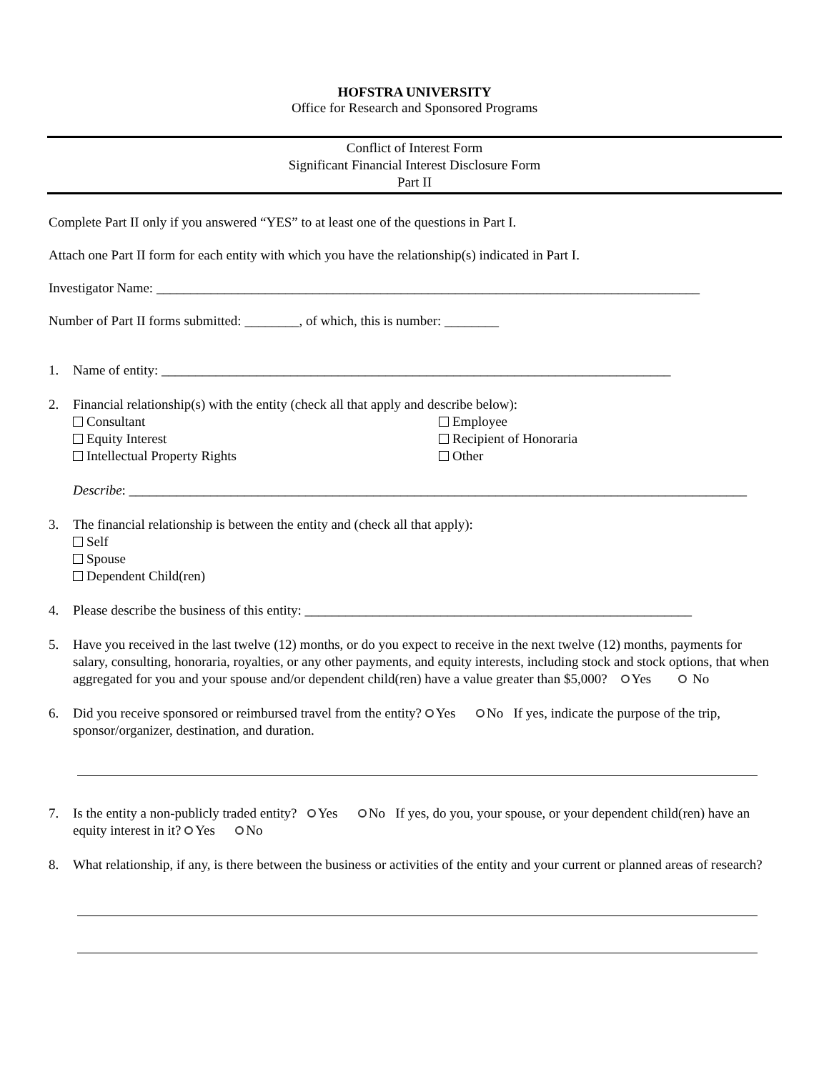HOFSTRA UNIVERSITY
Office for Research and Sponsored Programs
Conflict of Interest Form
Significant Financial Interest Disclosure Form
Part II
Complete Part II only if you answered “YES” to at least one of the questions in Part I.
Attach one Part II form for each entity with which you have the relationship(s) indicated in Part I.
Investigator Name: ________________________________________________________________________________
Number of Part II forms submitted: ________, of which, this is number: ________
1. Name of entity: ___________________________________________________________________________
2. Financial relationship(s) with the entity (check all that apply and describe below):
Consultant Employee Equity Interest Recipient of Honoraria Intellectual Property Rights Other
Describe: ___________________________________________________________________________________________
3. The financial relationship is between the entity and (check all that apply):
Self
Spouse
Dependent Child(ren)
4. Please describe the business of this entity: _________________________________________________________
5. Have you received in the last twelve (12) months, or do you expect to receive in the next twelve (12) months, payments for salary, consulting, honoraria, royalties, or any other payments, and equity interests, including stock and stock options, that when aggregated for you and your spouse and/or dependent child(ren) have a value greater than $5,000? Yes No
6. Did you receive sponsored or reimbursed travel from the entity? Yes No If yes, indicate the purpose of the trip, sponsor/organizer, destination, and duration.
7. Is the entity a non-publicly traded entity? Yes No If yes, do you, your spouse, or your dependent child(ren) have an equity interest in it? Yes No
8. What relationship, if any, is there between the business or activities of the entity and your current or planned areas of research?